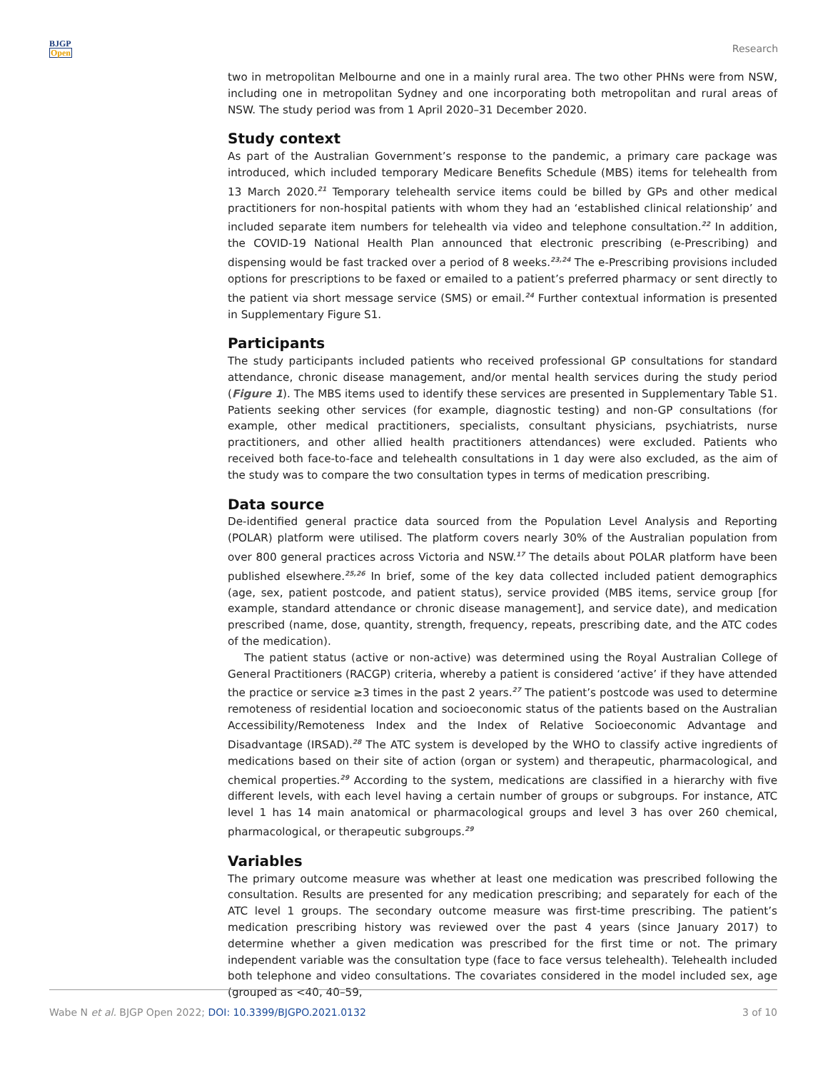BJGP
Open
Research
two in metropolitan Melbourne and one in a mainly rural area. The two other PHNs were from NSW, including one in metropolitan Sydney and one incorporating both metropolitan and rural areas of NSW. The study period was from 1 April 2020–31 December 2020.
Study context
As part of the Australian Government’s response to the pandemic, a primary care package was introduced, which included temporary Medicare Benefits Schedule (MBS) items for telehealth from 13 March 2020.<sup>21</sup> Temporary telehealth service items could be billed by GPs and other medical practitioners for non-hospital patients with whom they had an ‘established clinical relationship’ and included separate item numbers for telehealth via video and telephone consultation.<sup>22</sup> In addition, the COVID-19 National Health Plan announced that electronic prescribing (e-Prescribing) and dispensing would be fast tracked over a period of 8 weeks.<sup>23,24</sup> The e-Prescribing provisions included options for prescriptions to be faxed or emailed to a patient’s preferred pharmacy or sent directly to the patient via short message service (SMS) or email.<sup>24</sup> Further contextual information is presented in Supplementary Figure S1.
Participants
The study participants included patients who received professional GP consultations for standard attendance, chronic disease management, and/or mental health services during the study period (Figure 1). The MBS items used to identify these services are presented in Supplementary Table S1. Patients seeking other services (for example, diagnostic testing) and non-GP consultations (for example, other medical practitioners, specialists, consultant physicians, psychiatrists, nurse practitioners, and other allied health practitioners attendances) were excluded. Patients who received both face-to-face and telehealth consultations in 1 day were also excluded, as the aim of the study was to compare the two consultation types in terms of medication prescribing.
Data source
De-identified general practice data sourced from the Population Level Analysis and Reporting (POLAR) platform were utilised. The platform covers nearly 30% of the Australian population from over 800 general practices across Victoria and NSW.<sup>17</sup> The details about POLAR platform have been published elsewhere.<sup>25,26</sup> In brief, some of the key data collected included patient demographics (age, sex, patient postcode, and patient status), service provided (MBS items, service group [for example, standard attendance or chronic disease management], and service date), and medication prescribed (name, dose, quantity, strength, frequency, repeats, prescribing date, and the ATC codes of the medication).
The patient status (active or non-active) was determined using the Royal Australian College of General Practitioners (RACGP) criteria, whereby a patient is considered ‘active’ if they have attended the practice or service ≥3 times in the past 2 years.<sup>27</sup> The patient’s postcode was used to determine remoteness of residential location and socioeconomic status of the patients based on the Australian Accessibility/Remoteness Index and the Index of Relative Socioeconomic Advantage and Disadvantage (IRSAD).<sup>28</sup> The ATC system is developed by the WHO to classify active ingredients of medications based on their site of action (organ or system) and therapeutic, pharmacological, and chemical properties.<sup>29</sup> According to the system, medications are classified in a hierarchy with five different levels, with each level having a certain number of groups or subgroups. For instance, ATC level 1 has 14 main anatomical or pharmacological groups and level 3 has over 260 chemical, pharmacological, or therapeutic subgroups.<sup>29</sup>
Variables
The primary outcome measure was whether at least one medication was prescribed following the consultation. Results are presented for any medication prescribing; and separately for each of the ATC level 1 groups. The secondary outcome measure was first-time prescribing. The patient’s medication prescribing history was reviewed over the past 4 years (since January 2017) to determine whether a given medication was prescribed for the first time or not. The primary independent variable was the consultation type (face to face versus telehealth). Telehealth included both telephone and video consultations. The covariates considered in the model included sex, age (grouped as <40, 40–59,
Wabe N et al. BJGP Open 2022; DOI: 10.3399/BJGPO.2021.0132 3 of 10